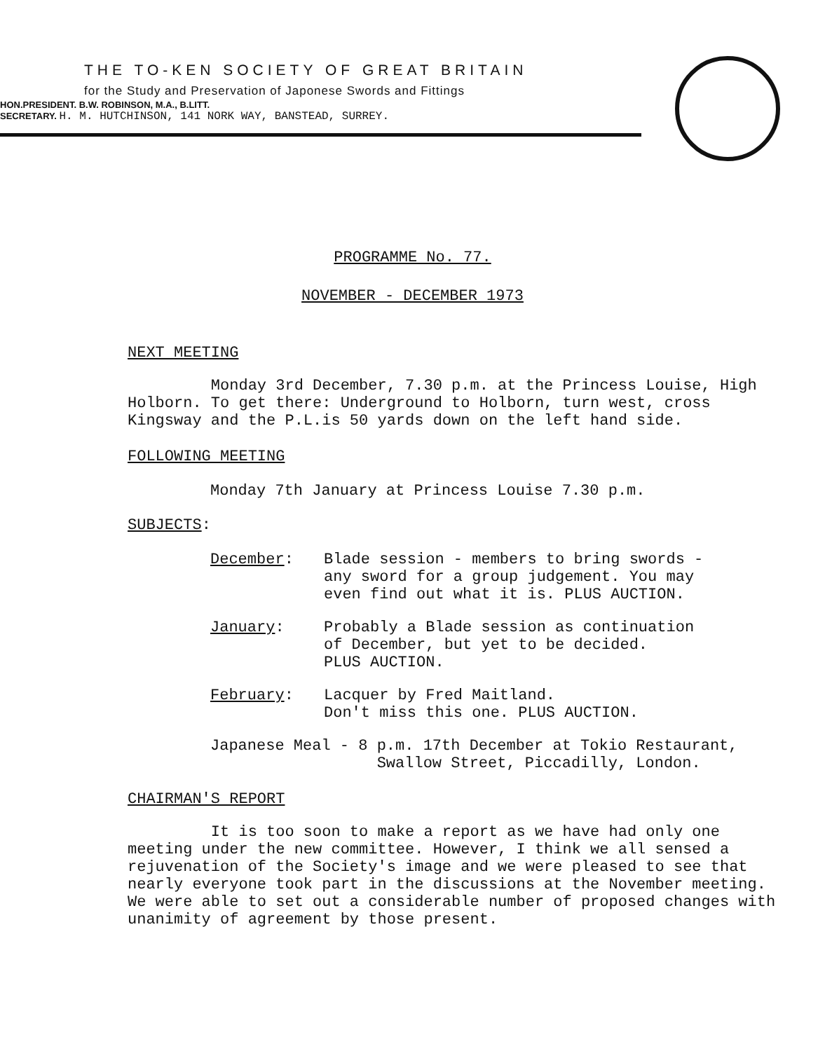THE TO-KEN SOCIETY OF GREAT BRITAIN
for the Study and Preservation of Japonese Swords and Fittings
HON.PRESIDENT. B.W. ROBINSON, M.A., B.LITT.
SECRETARY. H. M. HUTCHINSON, 141 NORK WAY, BANSTEAD, SURREY.
PROGRAMME No. 77.
NOVEMBER - DECEMBER 1973
NEXT MEETING
Monday 3rd December, 7.30 p.m. at the Princess Louise, High Holborn. To get there: Underground to Holborn, turn west, cross Kingsway and the P.L.is 50 yards down on the left hand side.
FOLLOWING MEETING
Monday 7th January at Princess Louise 7.30 p.m.
SUBJECTS:
December: Blade session - members to bring swords -
any sword for a group judgement. You may
even find out what it is. PLUS AUCTION.
January: Probably a Blade session as continuation
of December, but yet to be decided.
PLUS AUCTION.
February: Lacquer by Fred Maitland.
Don't miss this one. PLUS AUCTION.
Japanese Meal - 8 p.m. 17th December at Tokio Restaurant,
Swallow Street, Piccadilly, London.
CHAIRMAN'S REPORT
It is too soon to make a report as we have had only one meeting under the new committee. However, I think we all sensed a rejuvenation of the Society's image and we were pleased to see that nearly everyone took part in the discussions at the November meeting. We were able to set out a considerable number of proposed changes with unanimity of agreement by those present.